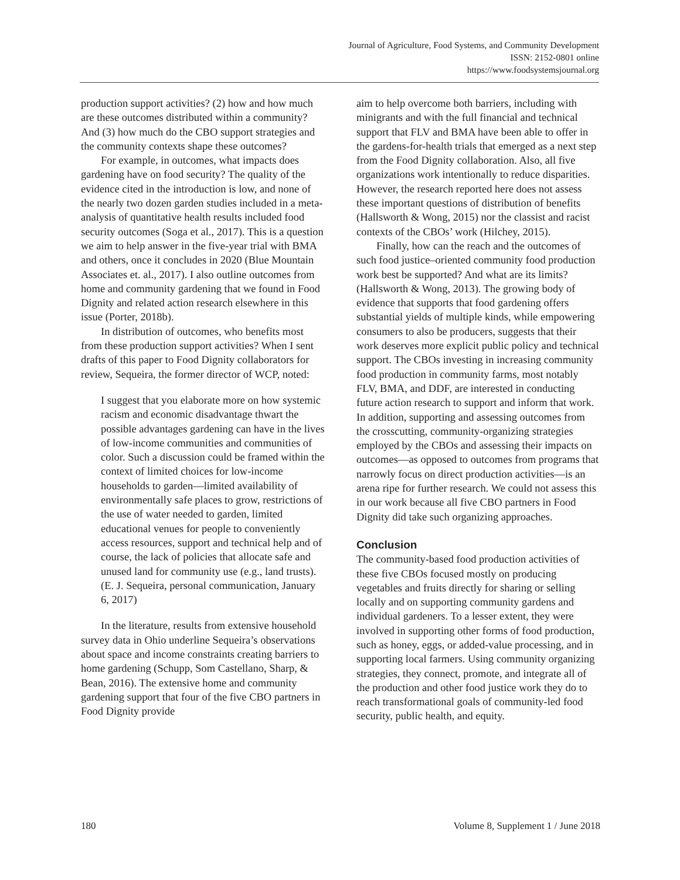Journal of Agriculture, Food Systems, and Community Development
ISSN: 2152-0801 online
https://www.foodsystemsjournal.org
production support activities? (2) how and how much are these outcomes distributed within a community? And (3) how much do the CBO support strategies and the community contexts shape these outcomes?
For example, in outcomes, what impacts does gardening have on food security? The quality of the evidence cited in the introduction is low, and none of the nearly two dozen garden studies included in a meta-analysis of quantitative health results included food security outcomes (Soga et al., 2017). This is a question we aim to help answer in the five-year trial with BMA and others, once it concludes in 2020 (Blue Mountain Associates et. al., 2017). I also outline outcomes from home and community gardening that we found in Food Dignity and related action research elsewhere in this issue (Porter, 2018b).
In distribution of outcomes, who benefits most from these production support activities? When I sent drafts of this paper to Food Dignity collaborators for review, Sequeira, the former director of WCP, noted:
I suggest that you elaborate more on how systemic racism and economic disadvantage thwart the possible advantages gardening can have in the lives of low-income communities and communities of color. Such a discussion could be framed within the context of limited choices for low-income households to garden—limited availability of environmentally safe places to grow, restrictions of the use of water needed to garden, limited educational venues for people to conveniently access resources, support and technical help and of course, the lack of policies that allocate safe and unused land for community use (e.g., land trusts). (E. J. Sequeira, personal communication, January 6, 2017)
In the literature, results from extensive household survey data in Ohio underline Sequeira’s observations about space and income constraints creating barriers to home gardening (Schupp, Som Castellano, Sharp, & Bean, 2016). The extensive home and community gardening support that four of the five CBO partners in Food Dignity provide
aim to help overcome both barriers, including with minigrants and with the full financial and technical support that FLV and BMA have been able to offer in the gardens-for-health trials that emerged as a next step from the Food Dignity collaboration. Also, all five organizations work intentionally to reduce disparities. However, the research reported here does not assess these important questions of distribution of benefits (Hallsworth & Wong, 2015) nor the classist and racist contexts of the CBOs’ work (Hilchey, 2015).
Finally, how can the reach and the outcomes of such food justice–oriented community food production work best be supported? And what are its limits? (Hallsworth & Wong, 2013). The growing body of evidence that supports that food gardening offers substantial yields of multiple kinds, while empowering consumers to also be producers, suggests that their work deserves more explicit public policy and technical support. The CBOs investing in increasing community food production in community farms, most notably FLV, BMA, and DDF, are interested in conducting future action research to support and inform that work. In addition, supporting and assessing outcomes from the crosscutting, community-organizing strategies employed by the CBOs and assessing their impacts on outcomes—as opposed to outcomes from programs that narrowly focus on direct production activities—is an arena ripe for further research. We could not assess this in our work because all five CBO partners in Food Dignity did take such organizing approaches.
Conclusion
The community-based food production activities of these five CBOs focused mostly on producing vegetables and fruits directly for sharing or selling locally and on supporting community gardens and individual gardeners. To a lesser extent, they were involved in supporting other forms of food production, such as honey, eggs, or added-value processing, and in supporting local farmers. Using community organizing strategies, they connect, promote, and integrate all of the production and other food justice work they do to reach transformational goals of community-led food security, public health, and equity.
180 Volume 8, Supplement 1 / June 2018